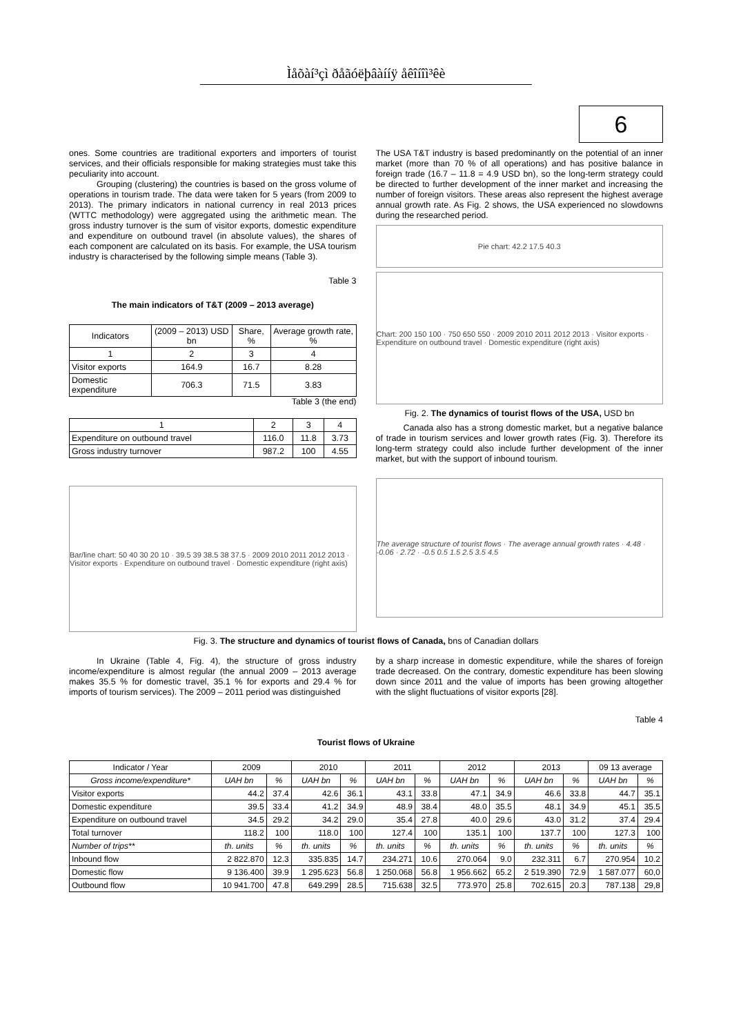Ìåõàí³çì ðåãóëþâàííÿ åêîíîì³êè
6
ones. Some countries are traditional exporters and importers of tourist services, and their officials responsible for making strategies must take this peculiarity into account.
Grouping (clustering) the countries is based on the gross volume of operations in tourism trade. The data were taken for 5 years (from 2009 to 2013). The primary indicators in national currency in real 2013 prices (WTTC methodology) were aggregated using the arithmetic mean. The gross industry turnover is the sum of visitor exports, domestic expenditure and expenditure on outbound travel (in absolute values), the shares of each component are calculated on its basis. For example, the USA tourism industry is characterised by the following simple means (Table 3).
Table 3
The main indicators of T&T (2009 – 2013 average)
| Indicators | (2009 – 2013) USD bn | Share, % | Average growth rate, % |
| --- | --- | --- | --- |
| 1 | 2 | 3 | 4 |
| Visitor exports | 164.9 | 16.7 | 8.28 |
| Domestic expenditure | 706.3 | 71.5 | 3.83 |
Table 3 (the end)
| 1 | 2 | 3 | 4 |
| Expenditure on outbound travel | 116.0 | 11.8 | 3.73 |
| Gross industry turnover | 987.2 | 100 | 4.55 |
Bar/line chart: 50 40 30 20 10 · 39.5 39 38.5 38 37.5 · 2009 2010 2011 2012 2013 · Visitor exports · Expenditure on outbound travel · Domestic expenditure (right axis)
The USA T&T industry is based predominantly on the potential of an inner market (more than 70 % of all operations) and has positive balance in foreign trade (16.7 – 11.8 = 4.9 USD bn), so the long-term strategy could be directed to further development of the inner market and increasing the number of foreign visitors. These areas also represent the highest average annual growth rate. As Fig. 2 shows, the USA experienced no slowdowns during the researched period.
Pie chart: 42.2 17.5 40.3
Chart: 200 150 100 · 750 650 550 · 2009 2010 2011 2012 2013 · Visitor exports · Expenditure on outbound travel · Domestic expenditure (right axis)
Fig. 2. The dynamics of tourist flows of the USA, USD bn
Canada also has a strong domestic market, but a negative balance of trade in tourism services and lower growth rates (Fig. 3). Therefore its long-term strategy could also include further development of the inner market, but with the support of inbound tourism.
The average structure of tourist flows · The average annual growth rates · 4.48 · -0.06 · 2.72 · -0.5 0.5 1.5 2.5 3.5 4.5
Fig. 3. The structure and dynamics of tourist flows of Canada, bns of Canadian dollars
In Ukraine (Table 4, Fig. 4), the structure of gross industry income/expenditure is almost regular (the annual 2009 – 2013 average makes 35.5 % for domestic travel, 35.1 % for exports and 29.4 % for imports of tourism services). The 2009 – 2011 period was distinguished
by a sharp increase in domestic expenditure, while the shares of foreign trade decreased. On the contrary, domestic expenditure has been slowing down since 2011 and the value of imports has been growing altogether with the slight fluctuations of visitor exports [28].
Table 4
Tourist flows of Ukraine
| Indicator / Year | 2009 | | 2010 | | 2011 | | 2012 | | 2013 | | 09 13 average | |
| Gross income/expenditure* | UAH bn | % | UAH bn | % | UAH bn | % | UAH bn | % | UAH bn | % | UAH bn | % |
| Visitor exports | 44.2 | 37.4 | 42.6 | 36.1 | 43.1 | 33.8 | 47.1 | 34.9 | 46.6 | 33.8 | 44.7 | 35.1 |
| Domestic expenditure | 39.5 | 33.4 | 41.2 | 34.9 | 48.9 | 38.4 | 48.0 | 35.5 | 48.1 | 34.9 | 45.1 | 35.5 |
| Expenditure on outbound travel | 34.5 | 29.2 | 34.2 | 29.0 | 35.4 | 27.8 | 40.0 | 29.6 | 43.0 | 31.2 | 37.4 | 29.4 |
| Total turnover | 118.2 | 100 | 118.0 | 100 | 127.4 | 100 | 135.1 | 100 | 137.7 | 100 | 127.3 | 100 |
| Number of trips** | th. units | % | th. units | % | th. units | % | th. units | % | th. units | % | th. units | % |
| Inbound flow | 2 822.870 | 12.3 | 335.835 | 14.7 | 234.271 | 10.6 | 270.064 | 9.0 | 232.311 | 6.7 | 270.954 | 10.2 |
| Domestic flow | 9 136.400 | 39.9 | 1 295.623 | 56.8 | 1 250.068 | 56.8 | 1 956.662 | 65.2 | 2 519.390 | 72.9 | 1 587.077 | 60,0 |
| Outbound flow | 10 941.700 | 47.8 | 649.299 | 28.5 | 715.638 | 32.5 | 773.970 | 25.8 | 702.615 | 20.3 | 787.138 | 29,8 |